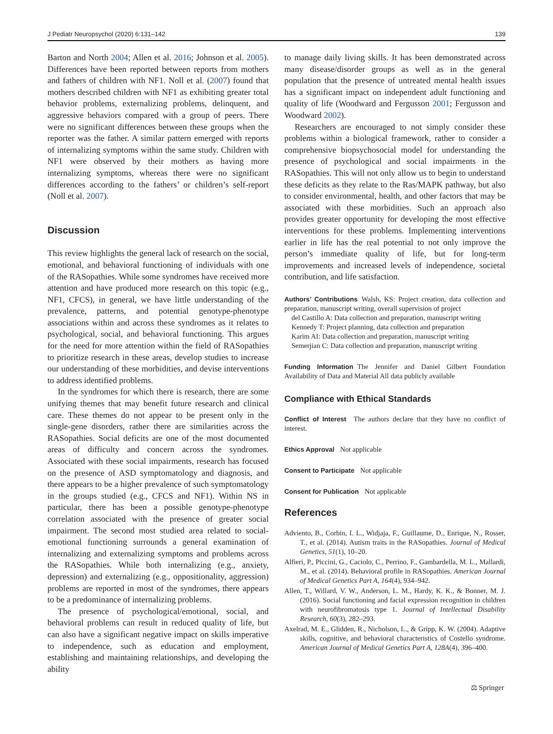J Pediatr Neuropsychol (2020) 6:131–142 139
Barton and North 2004; Allen et al. 2016; Johnson et al. 2005). Differences have been reported between reports from mothers and fathers of children with NF1. Noll et al. (2007) found that mothers described children with NF1 as exhibiting greater total behavior problems, externalizing problems, delinquent, and aggressive behaviors compared with a group of peers. There were no significant differences between these groups when the reporter was the father. A similar pattern emerged with reports of internalizing symptoms within the same study. Children with NF1 were observed by their mothers as having more internalizing symptoms, whereas there were no significant differences according to the fathers’ or children’s self-report (Noll et al. 2007).
Discussion
This review highlights the general lack of research on the social, emotional, and behavioral functioning of individuals with one of the RASopathies. While some syndromes have received more attention and have produced more research on this topic (e.g., NF1, CFCS), in general, we have little understanding of the prevalence, patterns, and potential genotype-phenotype associations within and across these syndromes as it relates to psychological, social, and behavioral functioning. This argues for the need for more attention within the field of RASopathies to prioritize research in these areas, develop studies to increase our understanding of these morbidities, and devise interventions to address identified problems.
In the syndromes for which there is research, there are some unifying themes that may benefit future research and clinical care. These themes do not appear to be present only in the single-gene disorders, rather there are similarities across the RASopathies. Social deficits are one of the most documented areas of difficulty and concern across the syndromes. Associated with these social impairments, research has focused on the presence of ASD symptomatology and diagnosis, and there appears to be a higher prevalence of such symptomatology in the groups studied (e.g., CFCS and NF1). Within NS in particular, there has been a possible genotype-phenotype correlation associated with the presence of greater social impairment. The second most studied area related to social-emotional functioning surrounds a general examination of internalizing and externalizing symptoms and problems across the RASopathies. While both internalizing (e.g., anxiety, depression) and externalizing (e.g., oppositionality, aggression) problems are reported in most of the syndromes, there appears to be a predominance of internalizing problems.
The presence of psychological/emotional, social, and behavioral problems can result in reduced quality of life, but can also have a significant negative impact on skills imperative to independence, such as education and employment, establishing and maintaining relationships, and developing the ability
to manage daily living skills. It has been demonstrated across many disease/disorder groups as well as in the general population that the presence of untreated mental health issues has a significant impact on independent adult functioning and quality of life (Woodward and Fergusson 2001; Fergusson and Woodward 2002).
Researchers are encouraged to not simply consider these problems within a biological framework, rather to consider a comprehensive biopsychosocial model for understanding the presence of psychological and social impairments in the RASopathies. This will not only allow us to begin to understand these deficits as they relate to the Ras/MAPK pathway, but also to consider environmental, health, and other factors that may be associated with these morbidities. Such an approach also provides greater opportunity for developing the most effective interventions for these problems. Implementing interventions earlier in life has the real potential to not only improve the person’s immediate quality of life, but for long-term improvements and increased levels of independence, societal contribution, and life satisfaction.
Authors’ Contributions Walsh, KS: Project creation, data collection and preparation, manuscript writing, overall supervision of project
del Castillo A: Data collection and preparation, manuscript writing
Kennedy T: Project planning, data collection and preparation
Karim AI: Data collection and preparation, manuscript writing
Semerjian C: Data collection and preparation, manuscript writing
Funding Information The Jennifer and Daniel Gilbert Foundation Availability of Data and Material All data publicly available
Compliance with Ethical Standards
Conflict of Interest The authors declare that they have no conflict of interest.
Ethics Approval Not applicable
Consent to Participate Not applicable
Consent for Publication Not applicable
References
Adviento, B., Corbin, I. L., Widjaja, F., Guillaume, D., Enrique, N., Rosser, T., et al. (2014). Autism traits in the RASopathies. Journal of Medical Genetics, 51(1), 10–20.
Alfieri, P., Piccini, G., Caciolo, C., Perrino, F., Gambardella, M. L., Mallardi, M., et al. (2014). Behavioral profile in RASopathies. American Journal of Medical Genetics Part A, 164(4), 934–942.
Allen, T., Willard, V. W., Anderson, L. M., Hardy, K. K., & Bonner, M. J. (2016). Social functioning and facial expression recognition in children with neurofibromatosis type 1. Journal of Intellectual Disability Research, 60(3), 282–293.
Axelrad, M. E., Glidden, R., Nicholson, L., & Gripp, K. W. (2004). Adaptive skills, cognitive, and behavioral characteristics of Costello syndrome. American Journal of Medical Genetics Part A, 128A(4), 396–400.
⚖ Springer